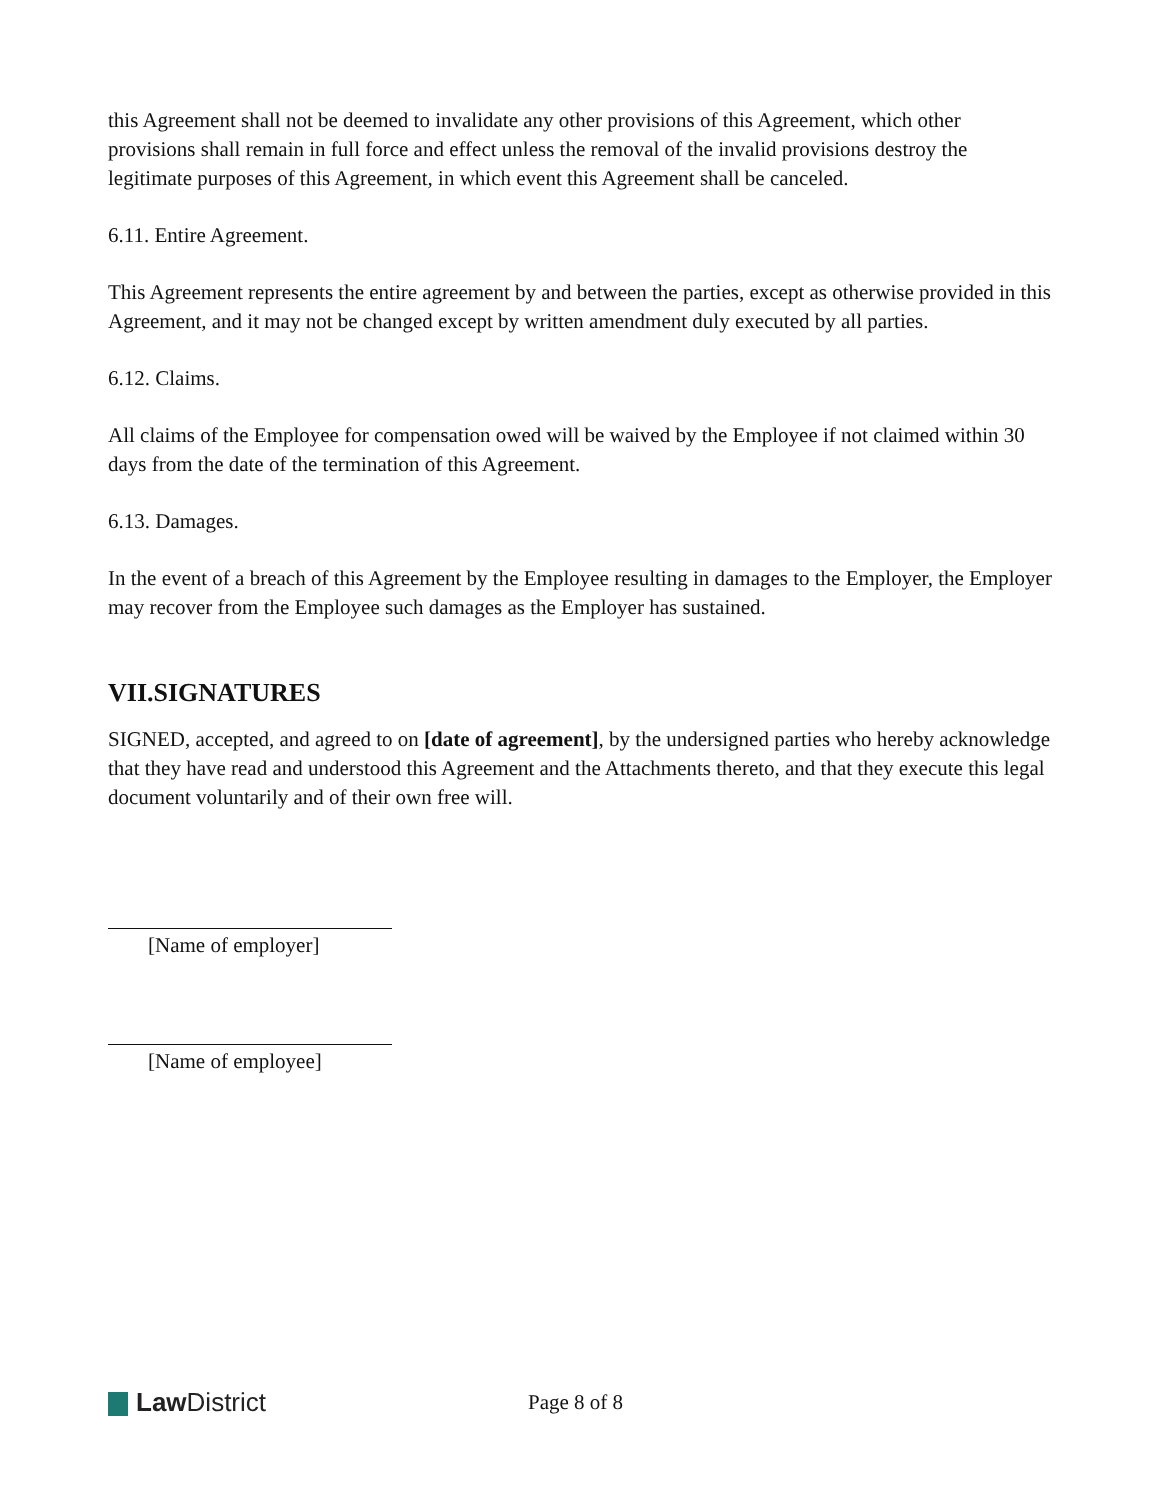this Agreement shall not be deemed to invalidate any other provisions of this Agreement, which other provisions shall remain in full force and effect unless the removal of the invalid provisions destroy the legitimate purposes of this Agreement, in which event this Agreement shall be canceled.
6.11. Entire Agreement.
This Agreement represents the entire agreement by and between the parties, except as otherwise provided in this Agreement, and it may not be changed except by written amendment duly executed by all parties.
6.12. Claims.
All claims of the Employee for compensation owed will be waived by the Employee if not claimed within 30 days from the date of the termination of this Agreement.
6.13. Damages.
In the event of a breach of this Agreement by the Employee resulting in damages to the Employer, the Employer may recover from the Employee such damages as the Employer has sustained.
VII.SIGNATURES
SIGNED, accepted, and agreed to on [date of agreement], by the undersigned parties who hereby acknowledge that they have read and understood this Agreement and the Attachments thereto, and that they execute this legal document voluntarily and of their own free will.
[Name of employer]
[Name of employee]
Law District
Page 8 of 8